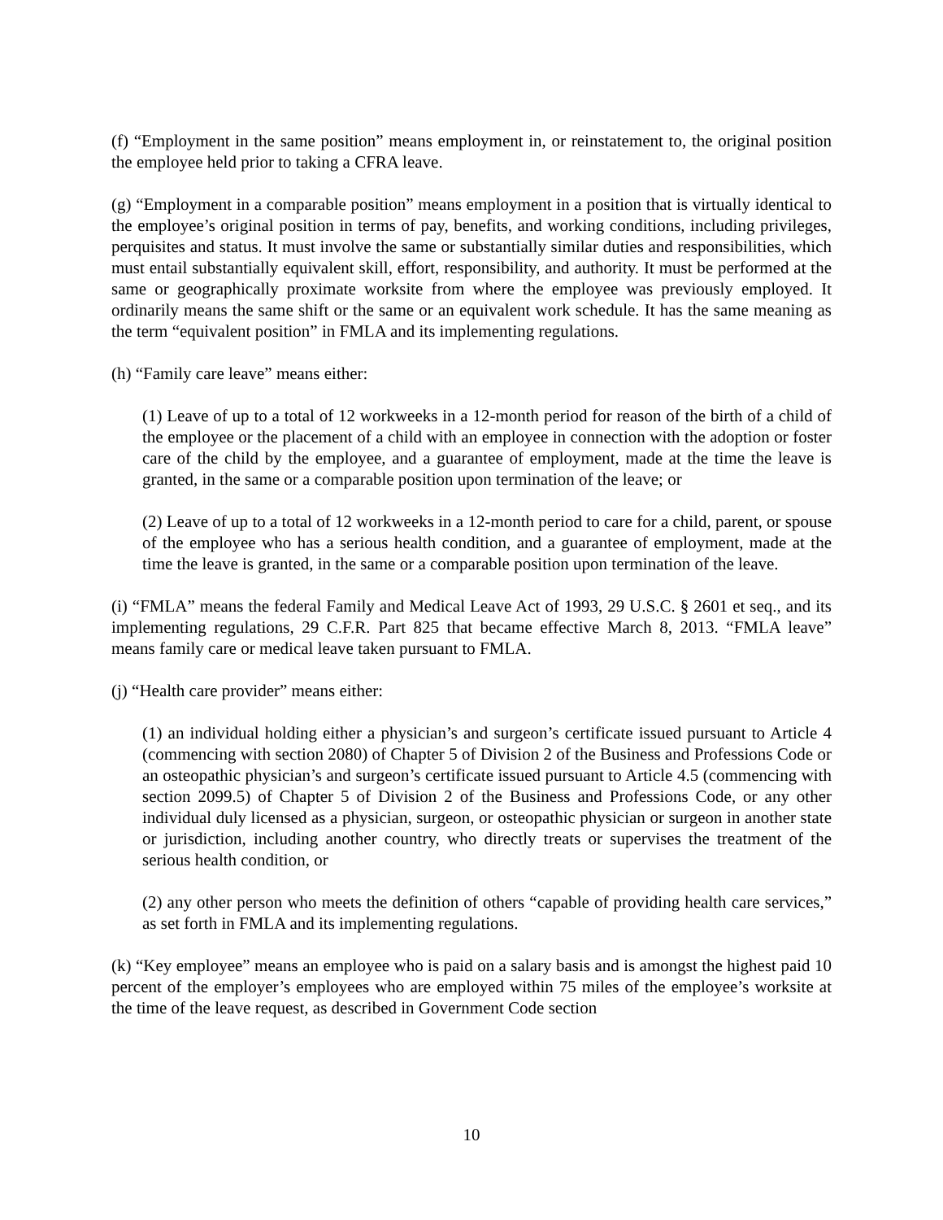(f) “Employment in the same position” means employment in, or reinstatement to, the original position the employee held prior to taking a CFRA leave.
(g) “Employment in a comparable position” means employment in a position that is virtually identical to the employee’s original position in terms of pay, benefits, and working conditions, including privileges, perquisites and status. It must involve the same or substantially similar duties and responsibilities, which must entail substantially equivalent skill, effort, responsibility, and authority. It must be performed at the same or geographically proximate worksite from where the employee was previously employed. It ordinarily means the same shift or the same or an equivalent work schedule. It has the same meaning as the term “equivalent position” in FMLA and its implementing regulations.
(h) “Family care leave” means either:
(1) Leave of up to a total of 12 workweeks in a 12-month period for reason of the birth of a child of the employee or the placement of a child with an employee in connection with the adoption or foster care of the child by the employee, and a guarantee of employment, made at the time the leave is granted, in the same or a comparable position upon termination of the leave; or
(2) Leave of up to a total of 12 workweeks in a 12-month period to care for a child, parent, or spouse of the employee who has a serious health condition, and a guarantee of employment, made at the time the leave is granted, in the same or a comparable position upon termination of the leave.
(i) “FMLA” means the federal Family and Medical Leave Act of 1993, 29 U.S.C. § 2601 et seq., and its implementing regulations, 29 C.F.R. Part 825 that became effective March 8, 2013. “FMLA leave” means family care or medical leave taken pursuant to FMLA.
(j) “Health care provider” means either:
(1) an individual holding either a physician’s and surgeon’s certificate issued pursuant to Article 4 (commencing with section 2080) of Chapter 5 of Division 2 of the Business and Professions Code or an osteopathic physician’s and surgeon’s certificate issued pursuant to Article 4.5 (commencing with section 2099.5) of Chapter 5 of Division 2 of the Business and Professions Code, or any other individual duly licensed as a physician, surgeon, or osteopathic physician or surgeon in another state or jurisdiction, including another country, who directly treats or supervises the treatment of the serious health condition, or
(2) any other person who meets the definition of others “capable of providing health care services,” as set forth in FMLA and its implementing regulations.
(k) “Key employee” means an employee who is paid on a salary basis and is amongst the highest paid 10 percent of the employer’s employees who are employed within 75 miles of the employee’s worksite at the time of the leave request, as described in Government Code section
10